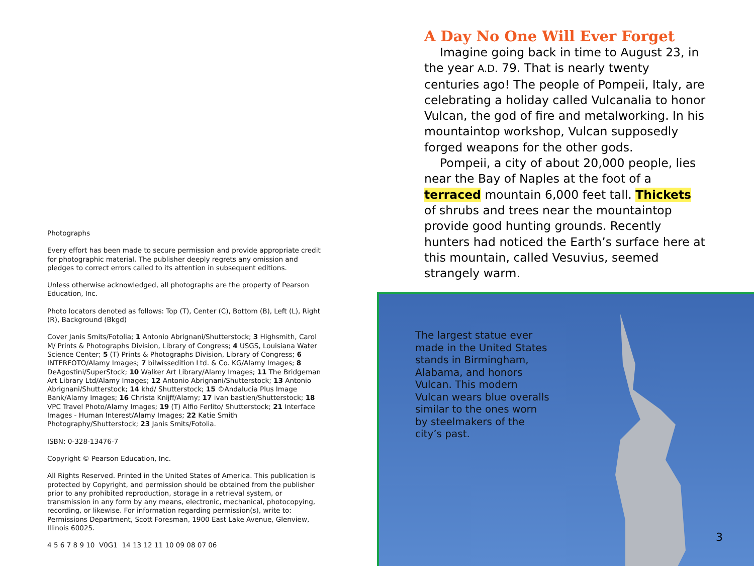Photographs
Every effort has been made to secure permission and provide appropriate credit for photographic material. The publisher deeply regrets any omission and pledges to correct errors called to its attention in subsequent editions.
Unless otherwise acknowledged, all photographs are the property of Pearson Education, Inc.
Photo locators denoted as follows: Top (T), Center (C), Bottom (B), Left (L), Right (R), Background (Bkgd)
Cover Janis Smits/Fotolia; 1 Antonio Abrignani/Shutterstock; 3 Highsmith, Carol M/ Prints & Photographs Division, Library of Congress; 4 USGS, Louisiana Water Science Center; 5 (T) Prints & Photographs Division, Library of Congress; 6 INTERFOTO/Alamy Images; 7 bilwissedition Ltd. & Co. KG/Alamy Images; 8 DeAgostini/SuperStock; 10 Walker Art Library/Alamy Images; 11 The Bridgeman Art Library Ltd/Alamy Images; 12 Antonio Abrignani/Shutterstock; 13 Antonio Abrignani/Shutterstock; 14 khd/ Shutterstock; 15 ©Andalucia Plus Image Bank/Alamy Images; 16 Christa Knijff/Alamy; 17 ivan bastien/Shutterstock; 18 VPC Travel Photo/Alamy Images; 19 (T) Alfio Ferlito/ Shutterstock; 21 Interface Images - Human Interest/Alamy Images; 22 Katie Smith Photography/Shutterstock; 23 Janis Smits/Fotolia.
ISBN: 0-328-13476-7
Copyright © Pearson Education, Inc.
All Rights Reserved. Printed in the United States of America. This publication is protected by Copyright, and permission should be obtained from the publisher prior to any prohibited reproduction, storage in a retrieval system, or transmission in any form by any means, electronic, mechanical, photocopying, recording, or likewise. For information regarding permission(s), write to: Permissions Department, Scott Foresman, 1900 East Lake Avenue, Glenview, Illinois 60025.
4 5 6 7 8 9 10 V0G1 14 13 12 11 10 09 08 07 06
A Day No One Will Ever Forget
Imagine going back in time to August 23, in the year A.D. 79. That is nearly twenty centuries ago! The people of Pompeii, Italy, are celebrating a holiday called Vulcanalia to honor Vulcan, the god of fire and metalworking. In his mountaintop workshop, Vulcan supposedly forged weapons for the other gods.
Pompeii, a city of about 20,000 people, lies near the Bay of Naples at the foot of a terraced mountain 6,000 feet tall. Thickets of shrubs and trees near the mountaintop provide good hunting grounds. Recently hunters had noticed the Earth’s surface here at this mountain, called Vesuvius, seemed strangely warm.
The largest statue ever made in the United States stands in Birmingham, Alabama, and honors Vulcan. This modern Vulcan wears blue overalls similar to the ones worn by steelmakers of the city’s past.
3